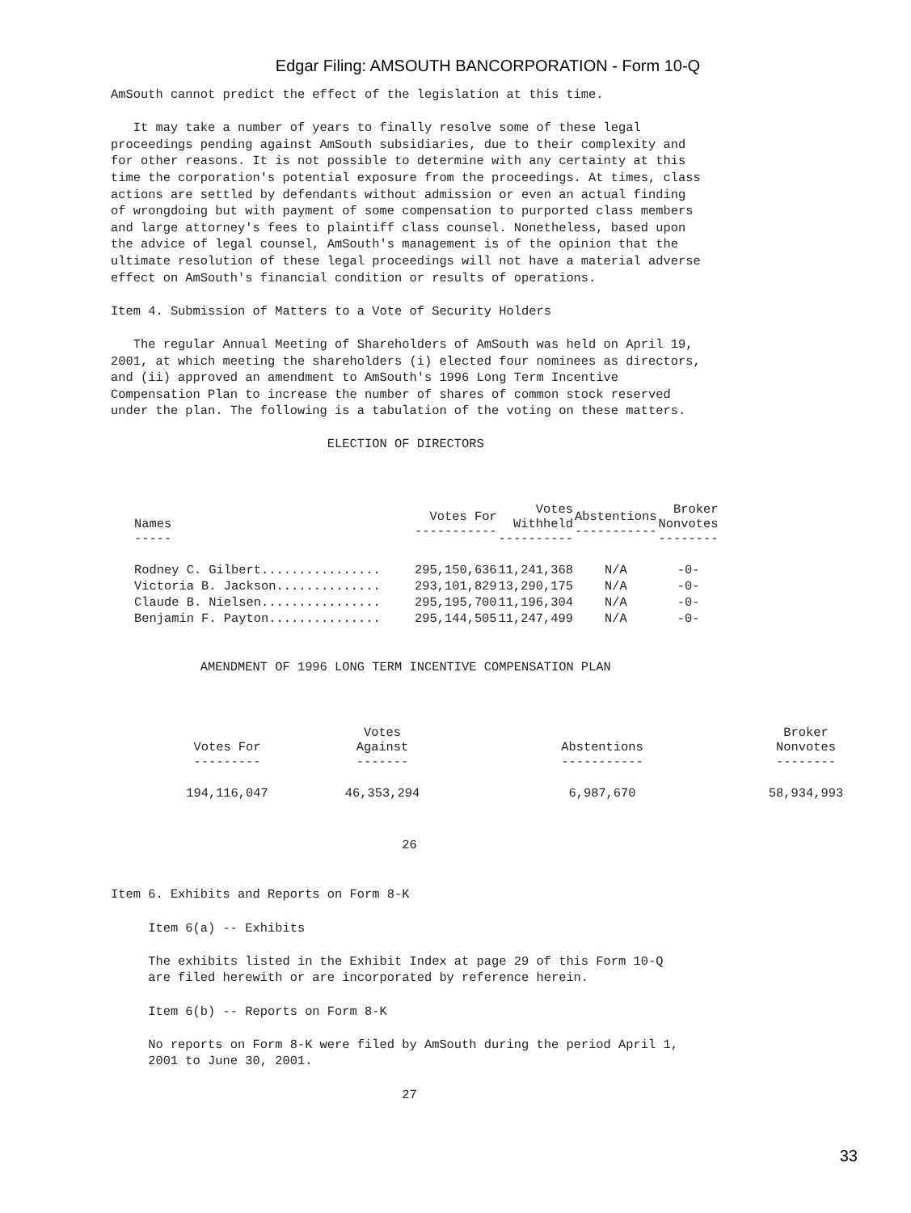Edgar Filing: AMSOUTH BANCORPORATION - Form 10-Q
AmSouth cannot predict the effect of the legislation at this time.

   It may take a number of years to finally resolve some of these legal
proceedings pending against AmSouth subsidiaries, due to their complexity and
for other reasons. It is not possible to determine with any certainty at this
time the corporation's potential exposure from the proceedings. At times, class
actions are settled by defendants without admission or even an actual finding
of wrongdoing but with payment of some compensation to purported class members
and large attorney's fees to plaintiff class counsel. Nonetheless, based upon
the advice of legal counsel, AmSouth's management is of the opinion that the
ultimate resolution of these legal proceedings will not have a material adverse
effect on AmSouth's financial condition or results of operations.

Item 4. Submission of Matters to a Vote of Security Holders

   The regular Annual Meeting of Shareholders of AmSouth was held on April 19,
2001, at which meeting the shareholders (i) elected four nominees as directors,
and (ii) approved an amendment to AmSouth's 1996 Long Term Incentive
Compensation Plan to increase the number of shares of common stock reserved
under the plan. The following is a tabulation of the voting on these matters.

                             ELECTION OF DIRECTORS
| Names ----- | Votes For ----------- | Votes Withheld ---------- | Abstentions ----------- | Broker Nonvotes -------- |
| --- | --- | --- | --- | --- |
| Rodney C. Gilbert................ | 295,150,636 | 11,241,368 | N/A | -0- |
| Victoria B. Jackson.............. | 293,101,829 | 13,290,175 | N/A | -0- |
| Claude B. Nielsen................ | 295,195,700 | 11,196,304 | N/A | -0- |
| Benjamin F. Payton............... | 295,144,505 | 11,247,499 | N/A | -0- |
            AMENDMENT OF 1996 LONG TERM INCENTIVE COMPENSATION PLAN
| Votes For --------- | Votes Against ------- | Abstentions ----------- | Broker Nonvotes -------- |
| --- | --- | --- | --- |
| 194,116,047 | 46,353,294 | 6,987,670 | 58,934,993 |
                                       26


Item 6. Exhibits and Reports on Form 8-K

     Item 6(a) -- Exhibits

     The exhibits listed in the Exhibit Index at page 29 of this Form 10-Q
     are filed herewith or are incorporated by reference herein.

     Item 6(b) -- Reports on Form 8-K

     No reports on Form 8-K were filed by AmSouth during the period April 1,
     2001 to June 30, 2001.

                                       27
33